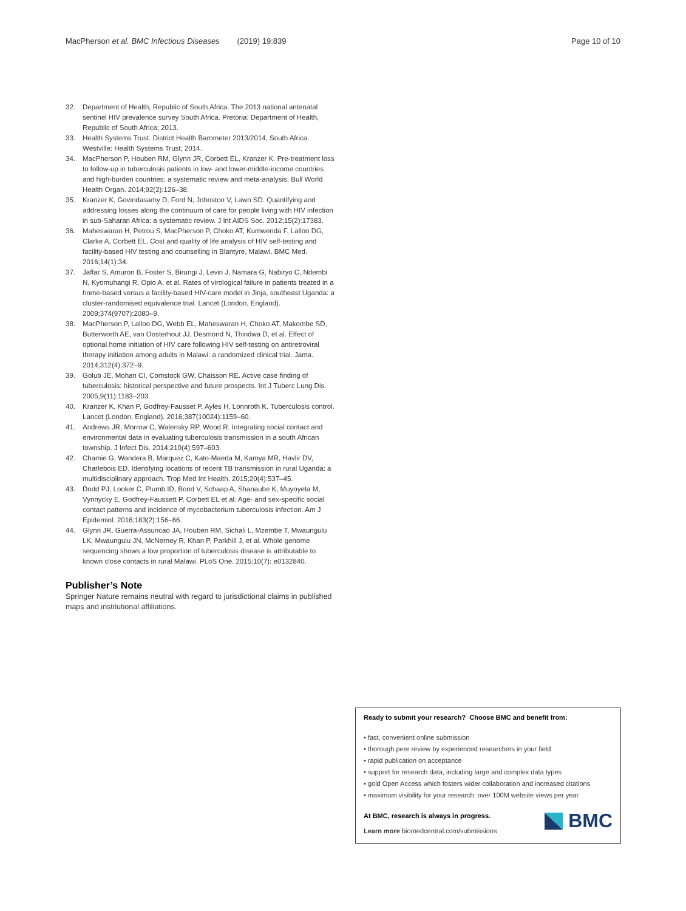MacPherson et al. BMC Infectious Diseases (2019) 19:839
Page 10 of 10
32. Department of Health, Republic of South Africa. The 2013 national antenatal sentinel HIV prevalence survey South Africa. Pretoria: Department of Health, Republic of South Africa; 2013.
33. Health Systems Trust. District Health Barometer 2013/2014, South Africa. Westville: Health Systems Trust; 2014.
34. MacPherson P, Houben RM, Glynn JR, Corbett EL, Kranzer K. Pre-treatment loss to follow-up in tuberculosis patients in low- and lower-middle-income countries and high-burden countries: a systematic review and meta-analysis. Bull World Health Organ. 2014;92(2):126–38.
35. Kranzer K, Govindasamy D, Ford N, Johnston V, Lawn SD. Quantifying and addressing losses along the continuum of care for people living with HIV infection in sub-Saharan Africa: a systematic review. J Int AIDS Soc. 2012;15(2):17383.
36. Maheswaran H, Petrou S, MacPherson P, Choko AT, Kumwenda F, Lalloo DG, Clarke A, Corbett EL. Cost and quality of life analysis of HIV self-testing and facility-based HIV testing and counselling in Blantyre, Malawi. BMC Med. 2016;14(1):34.
37. Jaffar S, Amuron B, Foster S, Birungi J, Levin J, Namara G, Nabiryo C, Ndembi N, Kyomuhangi R, Opio A, et al. Rates of virological failure in patients treated in a home-based versus a facility-based HIV-care model in Jinja, southeast Uganda: a cluster-randomised equivalence trial. Lancet (London, England). 2009;374(9707):2080–9.
38. MacPherson P, Lalloo DG, Webb EL, Maheswaran H, Choko AT, Makombe SD, Butterworth AE, van Oosterhout JJ, Desmond N, Thindwa D, et al. Effect of optional home initiation of HIV care following HIV self-testing on antiretroviral therapy initiation among adults in Malawi: a randomized clinical trial. Jama. 2014;312(4):372–9.
39. Golub JE, Mohan CI, Comstock GW, Chaisson RE. Active case finding of tuberculosis: historical perspective and future prospects. Int J Tuberc Lung Dis. 2005;9(11):1183–203.
40. Kranzer K, Khan P, Godfrey-Fausset P, Ayles H, Lonnroth K. Tuberculosis control. Lancet (London, England). 2016;387(10024):1159–60.
41. Andrews JR, Morrow C, Walensky RP, Wood R. Integrating social contact and environmental data in evaluating tuberculosis transmission in a south African township. J Infect Dis. 2014;210(4):597–603.
42. Chamie G, Wandera B, Marquez C, Kato-Maeda M, Kamya MR, Havlir DV, Charlebois ED. Identifying locations of recent TB transmission in rural Uganda: a multidisciplinary approach. Trop Med Int Health. 2015;20(4):537–45.
43. Dodd PJ, Looker C, Plumb ID, Bond V, Schaap A, Shanaube K, Muyoyeta M, Vynnycky E, Godfrey-Faussett P, Corbett EL et al: Age- and sex-specific social contact patterns and incidence of mycobacterium tuberculosis infection. Am J Epidemiol. 2016;183(2):156–66.
44. Glynn JR, Guerra-Assuncao JA, Houben RM, Sichali L, Mzembe T, Mwaungulu LK, Mwaungulu JN, McNerney R, Khan P, Parkhill J, et al. Whole genome sequencing shows a low proportion of tuberculosis disease is attributable to known close contacts in rural Malawi. PLoS One. 2015;10(7): e0132840.
Publisher’s Note
Springer Nature remains neutral with regard to jurisdictional claims in published maps and institutional affiliations.
Ready to submit your research? Choose BMC and benefit from:
• fast, convenient online submission
• thorough peer review by experienced researchers in your field
• rapid publication on acceptance
• support for research data, including large and complex data types
• gold Open Access which fosters wider collaboration and increased citations
• maximum visibility for your research: over 100M website views per year
At BMC, research is always in progress.
Learn more biomedcentral.com/submissions
BMC